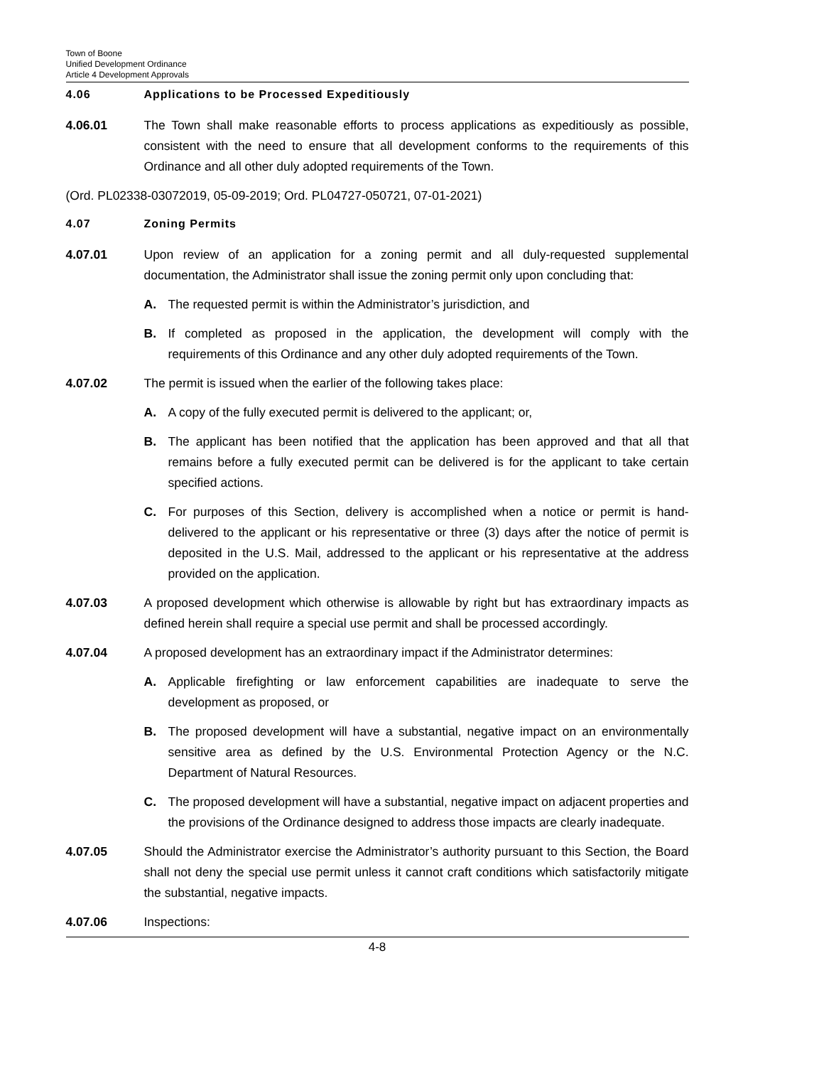Town of Boone
Unified Development Ordinance
Article 4 Development Approvals
4.06 Applications to be Processed Expeditiously
4.06.01 The Town shall make reasonable efforts to process applications as expeditiously as possible, consistent with the need to ensure that all development conforms to the requirements of this Ordinance and all other duly adopted requirements of the Town.
(Ord. PL02338-03072019, 05-09-2019; Ord. PL04727-050721, 07-01-2021)
4.07 Zoning Permits
4.07.01 Upon review of an application for a zoning permit and all duly-requested supplemental documentation, the Administrator shall issue the zoning permit only upon concluding that:
A. The requested permit is within the Administrator’s jurisdiction, and
B. If completed as proposed in the application, the development will comply with the requirements of this Ordinance and any other duly adopted requirements of the Town.
4.07.02 The permit is issued when the earlier of the following takes place:
A. A copy of the fully executed permit is delivered to the applicant; or,
B. The applicant has been notified that the application has been approved and that all that remains before a fully executed permit can be delivered is for the applicant to take certain specified actions.
C. For purposes of this Section, delivery is accomplished when a notice or permit is hand-delivered to the applicant or his representative or three (3) days after the notice of permit is deposited in the U.S. Mail, addressed to the applicant or his representative at the address provided on the application.
4.07.03 A proposed development which otherwise is allowable by right but has extraordinary impacts as defined herein shall require a special use permit and shall be processed accordingly.
4.07.04 A proposed development has an extraordinary impact if the Administrator determines:
A. Applicable firefighting or law enforcement capabilities are inadequate to serve the development as proposed, or
B. The proposed development will have a substantial, negative impact on an environmentally sensitive area as defined by the U.S. Environmental Protection Agency or the N.C. Department of Natural Resources.
C. The proposed development will have a substantial, negative impact on adjacent properties and the provisions of the Ordinance designed to address those impacts are clearly inadequate.
4.07.05 Should the Administrator exercise the Administrator’s authority pursuant to this Section, the Board shall not deny the special use permit unless it cannot craft conditions which satisfactorily mitigate the substantial, negative impacts.
4.07.06 Inspections:
4-8